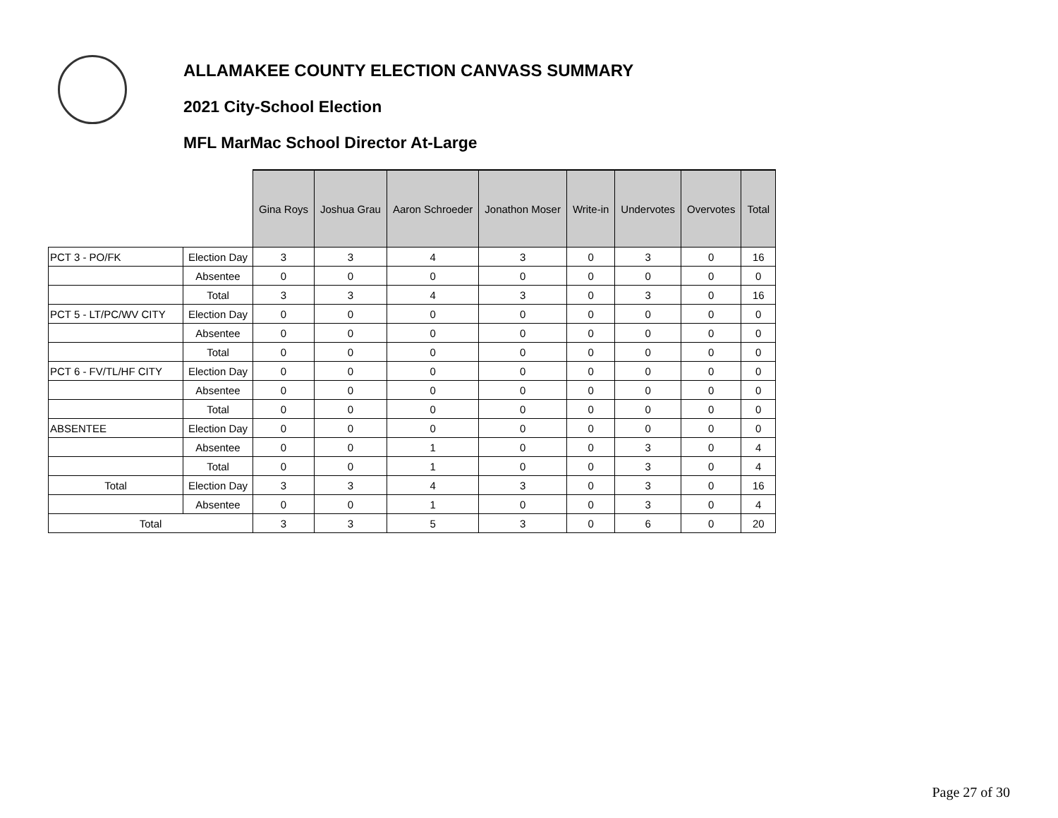ALLAMAKEE COUNTY ELECTION CANVASS SUMMARY
2021 City-School Election
MFL MarMac School Director At-Large
| | | Gina Roys | Joshua Grau | Aaron Schroeder | Jonathon Moser | Write-in | Undervotes | Overvotes | Total |
| --- | --- | --- | --- | --- | --- | --- | --- | --- | --- |
| PCT 3 - PO/FK | Election Day | 3 | 3 | 4 | 3 | 0 | 3 | 0 | 16 |
| | Absentee | 0 | 0 | 0 | 0 | 0 | 0 | 0 | 0 |
| | Total | 3 | 3 | 4 | 3 | 0 | 3 | 0 | 16 |
| PCT 5 - LT/PC/WV CITY | Election Day | 0 | 0 | 0 | 0 | 0 | 0 | 0 | 0 |
| | Absentee | 0 | 0 | 0 | 0 | 0 | 0 | 0 | 0 |
| | Total | 0 | 0 | 0 | 0 | 0 | 0 | 0 | 0 |
| PCT 6 - FV/TL/HF CITY | Election Day | 0 | 0 | 0 | 0 | 0 | 0 | 0 | 0 |
| | Absentee | 0 | 0 | 0 | 0 | 0 | 0 | 0 | 0 |
| | Total | 0 | 0 | 0 | 0 | 0 | 0 | 0 | 0 |
| ABSENTEE | Election Day | 0 | 0 | 0 | 0 | 0 | 0 | 0 | 0 |
| | Absentee | 0 | 0 | 1 | 0 | 0 | 3 | 0 | 4 |
| | Total | 0 | 0 | 1 | 0 | 0 | 3 | 0 | 4 |
| Total | Election Day | 3 | 3 | 4 | 3 | 0 | 3 | 0 | 16 |
| | Absentee | 0 | 0 | 1 | 0 | 0 | 3 | 0 | 4 |
| Total | | 3 | 3 | 5 | 3 | 0 | 6 | 0 | 20 |
Page 27 of 30